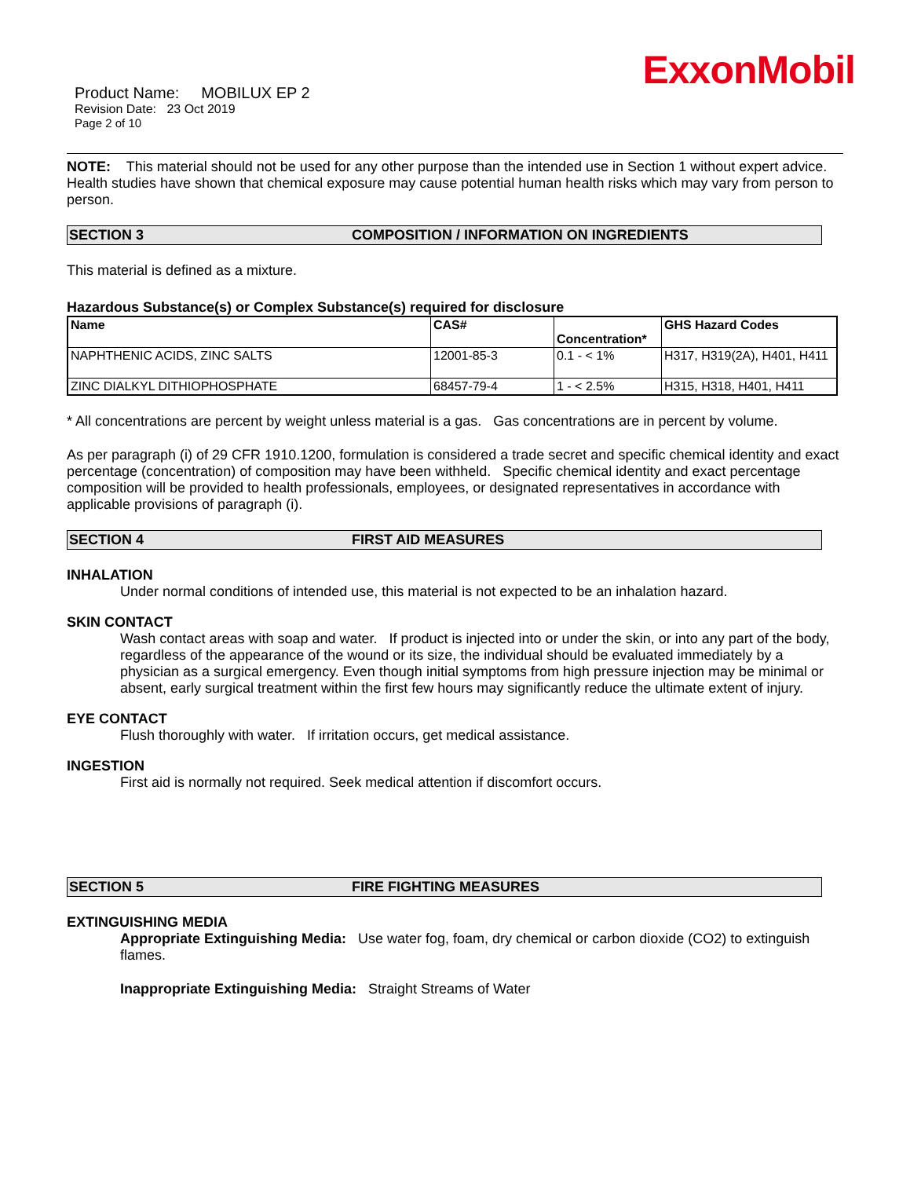ExxonMobil
Product Name: MOBILUX EP 2
Revision Date: 23 Oct 2019
Page 2 of 10
NOTE: This material should not be used for any other purpose than the intended use in Section 1 without expert advice. Health studies have shown that chemical exposure may cause potential human health risks which may vary from person to person.
SECTION 3 COMPOSITION / INFORMATION ON INGREDIENTS
This material is defined as a mixture.
Hazardous Substance(s) or Complex Substance(s) required for disclosure
| Name | CAS# | Concentration* | GHS Hazard Codes |
| --- | --- | --- | --- |
| NAPHTHENIC ACIDS, ZINC SALTS | 12001-85-3 | 0.1 - < 1% | H317, H319(2A), H401, H411 |
| ZINC DIALKYL DITHIOPHOSPHATE | 68457-79-4 | 1 - < 2.5% | H315, H318, H401, H411 |
* All concentrations are percent by weight unless material is a gas. Gas concentrations are in percent by volume.
As per paragraph (i) of 29 CFR 1910.1200, formulation is considered a trade secret and specific chemical identity and exact percentage (concentration) of composition may have been withheld. Specific chemical identity and exact percentage composition will be provided to health professionals, employees, or designated representatives in accordance with applicable provisions of paragraph (i).
SECTION 4 FIRST AID MEASURES
INHALATION
Under normal conditions of intended use, this material is not expected to be an inhalation hazard.
SKIN CONTACT
Wash contact areas with soap and water. If product is injected into or under the skin, or into any part of the body, regardless of the appearance of the wound or its size, the individual should be evaluated immediately by a physician as a surgical emergency. Even though initial symptoms from high pressure injection may be minimal or absent, early surgical treatment within the first few hours may significantly reduce the ultimate extent of injury.
EYE CONTACT
Flush thoroughly with water. If irritation occurs, get medical assistance.
INGESTION
First aid is normally not required. Seek medical attention if discomfort occurs.
SECTION 5 FIRE FIGHTING MEASURES
EXTINGUISHING MEDIA
Appropriate Extinguishing Media: Use water fog, foam, dry chemical or carbon dioxide (CO2) to extinguish flames.
Inappropriate Extinguishing Media: Straight Streams of Water